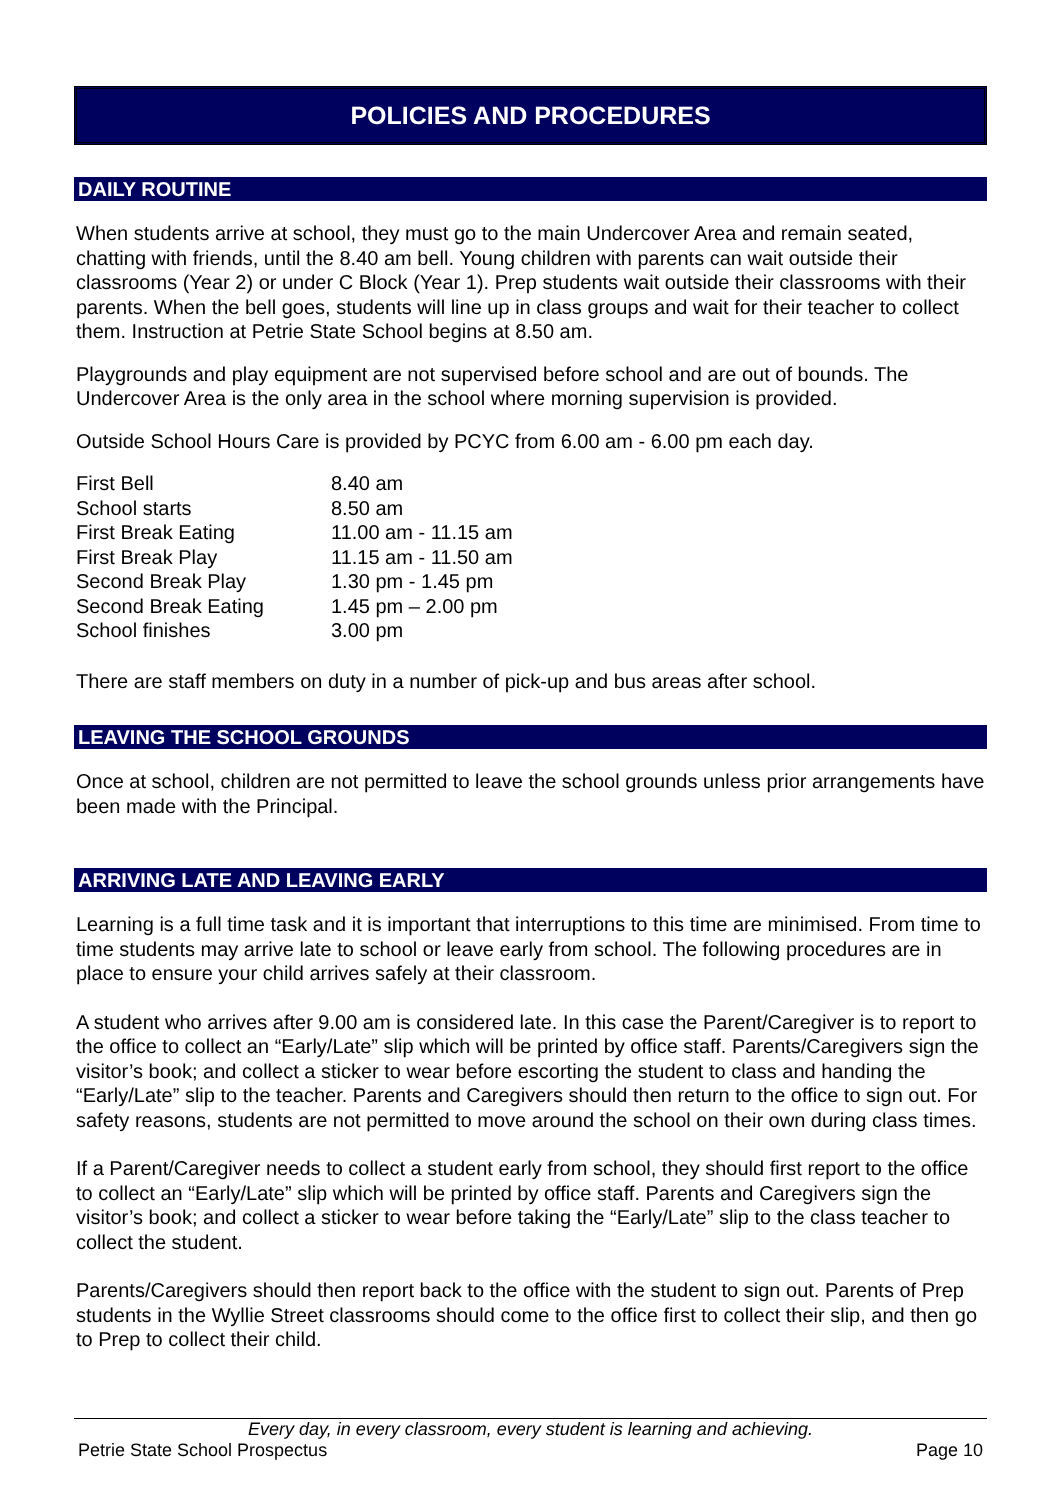POLICIES AND PROCEDURES
DAILY ROUTINE
When students arrive at school, they must go to the main Undercover Area and remain seated, chatting with friends, until the 8.40 am bell. Young children with parents can wait outside their classrooms (Year 2) or under C Block (Year 1). Prep students wait outside their classrooms with their parents. When the bell goes, students will line up in class groups and wait for their teacher to collect them. Instruction at Petrie State School begins at 8.50 am.
Playgrounds and play equipment are not supervised before school and are out of bounds. The Undercover Area is the only area in the school where morning supervision is provided.
Outside School Hours Care is provided by PCYC from 6.00 am - 6.00 pm each day.
| First Bell | 8.40 am |
| School starts | 8.50 am |
| First Break Eating | 11.00 am - 11.15 am |
| First Break Play | 11.15 am - 11.50 am |
| Second Break Play | 1.30 pm - 1.45 pm |
| Second Break Eating | 1.45 pm – 2.00 pm |
| School finishes | 3.00 pm |
There are staff members on duty in a number of pick-up and bus areas after school.
LEAVING THE SCHOOL GROUNDS
Once at school, children are not permitted to leave the school grounds unless prior arrangements have been made with the Principal.
ARRIVING LATE AND LEAVING EARLY
Learning is a full time task and it is important that interruptions to this time are minimised. From time to time students may arrive late to school or leave early from school. The following procedures are in place to ensure your child arrives safely at their classroom.
A student who arrives after 9.00 am is considered late. In this case the Parent/Caregiver is to report to the office to collect an “Early/Late” slip which will be printed by office staff. Parents/Caregivers sign the visitor’s book; and collect a sticker to wear before escorting the student to class and handing the “Early/Late” slip to the teacher. Parents and Caregivers should then return to the office to sign out. For safety reasons, students are not permitted to move around the school on their own during class times.
If a Parent/Caregiver needs to collect a student early from school, they should first report to the office to collect an “Early/Late” slip which will be printed by office staff. Parents and Caregivers sign the visitor’s book; and collect a sticker to wear before taking the “Early/Late” slip to the class teacher to collect the student.
Parents/Caregivers should then report back to the office with the student to sign out. Parents of Prep students in the Wyllie Street classrooms should come to the office first to collect their slip, and then go to Prep to collect their child.
Every day, in every classroom, every student is learning and achieving.
Petrie State School Prospectus Page 10